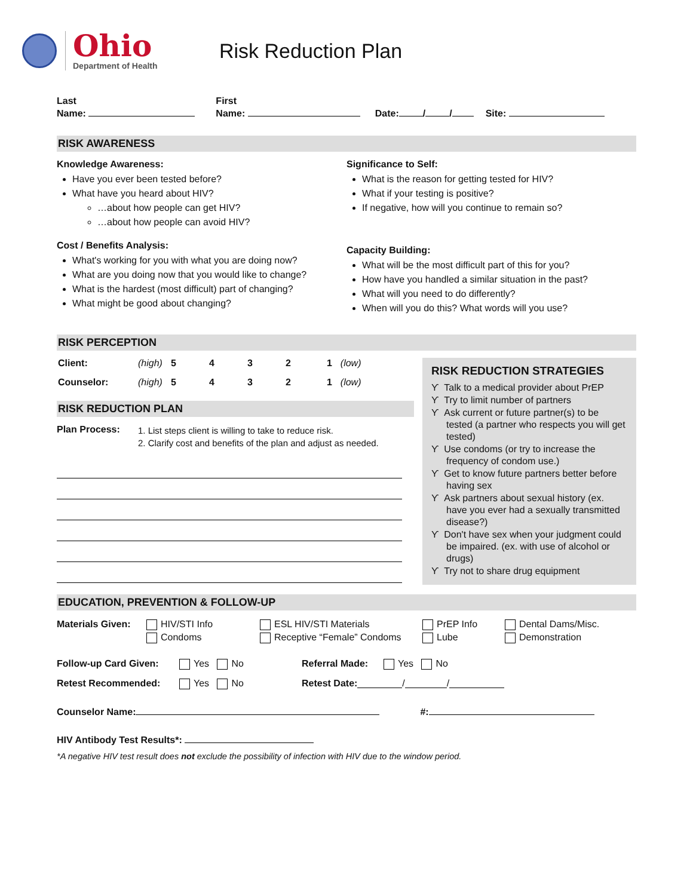Ohio
Department of Health
Risk Reduction Plan
Last
Name:
First
Name:
Date: / /
Site:
RISK AWARENESS
Knowledge Awareness:
Have you ever been tested before?
What have you heard about HIV?
…about how people can get HIV?
…about how people can avoid HIV?
Cost / Benefits Analysis:
What's working for you with what you are doing now?
What are you doing now that you would like to change?
What is the hardest (most difficult) part of changing?
What might be good about changing?
Significance to Self:
What is the reason for getting tested for HIV?
What if your testing is positive?
If negative, how will you continue to remain so?
Capacity Building:
What will be the most difficult part of this for you?
How have you handled a similar situation in the past?
What will you need to do differently?
When will you do this? What words will you use?
RISK PERCEPTION
| Client: | (high) | 5 | 4 | 3 | 2 | 1 | (low) |
| Counselor: | (high) | 5 | 4 | 3 | 2 | 1 | (low) |
RISK REDUCTION PLAN
Plan Process:
1. List steps client is willing to take to reduce risk.
2. Clarify cost and benefits of the plan and adjust as needed.
RISK REDUCTION STRATEGIES
ϒ Talk to a medical provider about PrEP
ϒ Try to limit number of partners
ϒ Ask current or future partner(s) to be tested (a partner who respects you will get tested)
ϒ Use condoms (or try to increase the frequency of condom use.)
ϒ Get to know future partners better before having sex
ϒ Ask partners about sexual history (ex. have you ever had a sexually transmitted disease?)
ϒ Don't have sex when your judgment could be impaired. (ex. with use of alcohol or drugs)
ϒ Try not to share drug equipment
EDUCATION, PREVENTION & FOLLOW-UP
Materials Given:
HIV/STI Info
Condoms
ESL HIV/STI Materials
Receptive “Female” Condoms
PrEP Info
Lube
Dental Dams/Misc.
Demonstration
Follow-up Card Given: Yes No Referral Made: Yes No
Retest Recommended: Yes No Retest Date: / /
Counselor Name: #:
HIV Antibody Test Results*:
*A negative HIV test result does not exclude the possibility of infection with HIV due to the window period.